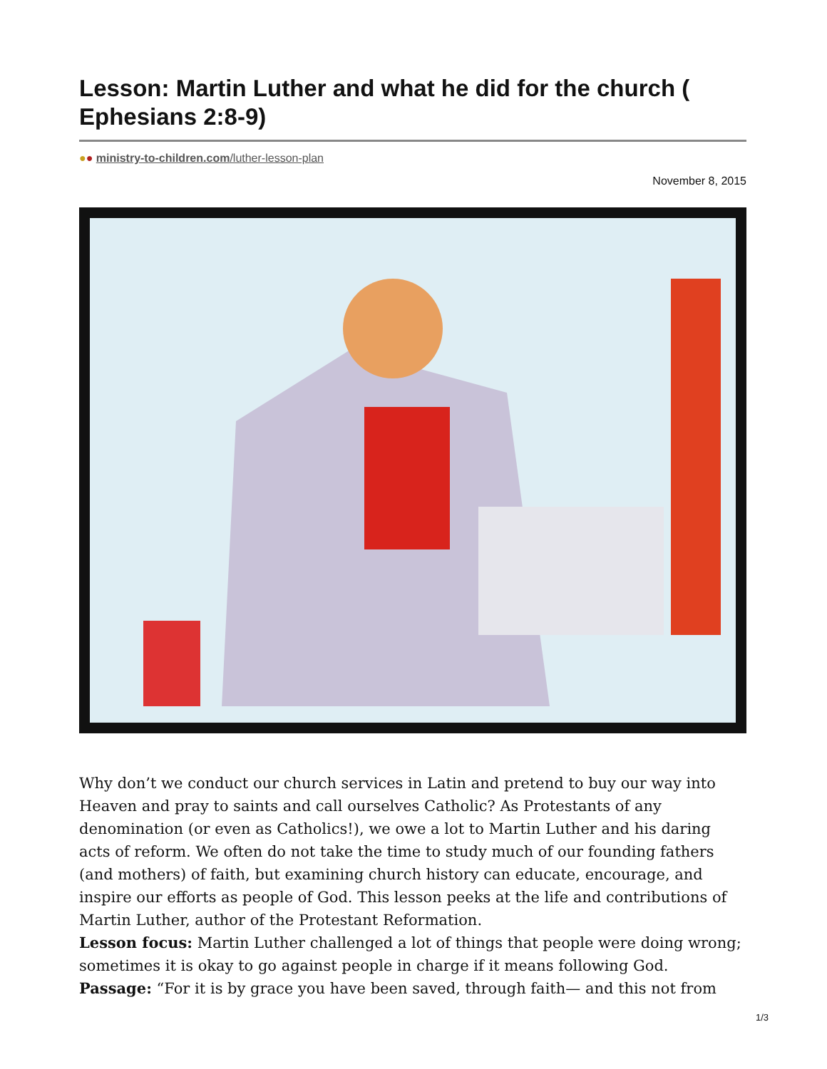Lesson: Martin Luther and what he did for the church ( Ephesians 2:8-9)
●● ministry-to-children.com/luther-lesson-plan
November 8, 2015
Why don’t we conduct our church services in Latin and pretend to buy our way into Heaven and pray to saints and call ourselves Catholic? As Protestants of any denomination (or even as Catholics!), we owe a lot to Martin Luther and his daring acts of reform. We often do not take the time to study much of our founding fathers (and mothers) of faith, but examining church history can educate, encourage, and inspire our efforts as people of God. This lesson peeks at the life and contributions of Martin Luther, author of the Protestant Reformation.
Lesson focus: Martin Luther challenged a lot of things that people were doing wrong; sometimes it is okay to go against people in charge if it means following God.
Passage: “For it is by grace you have been saved, through faith— and this not from
1/3